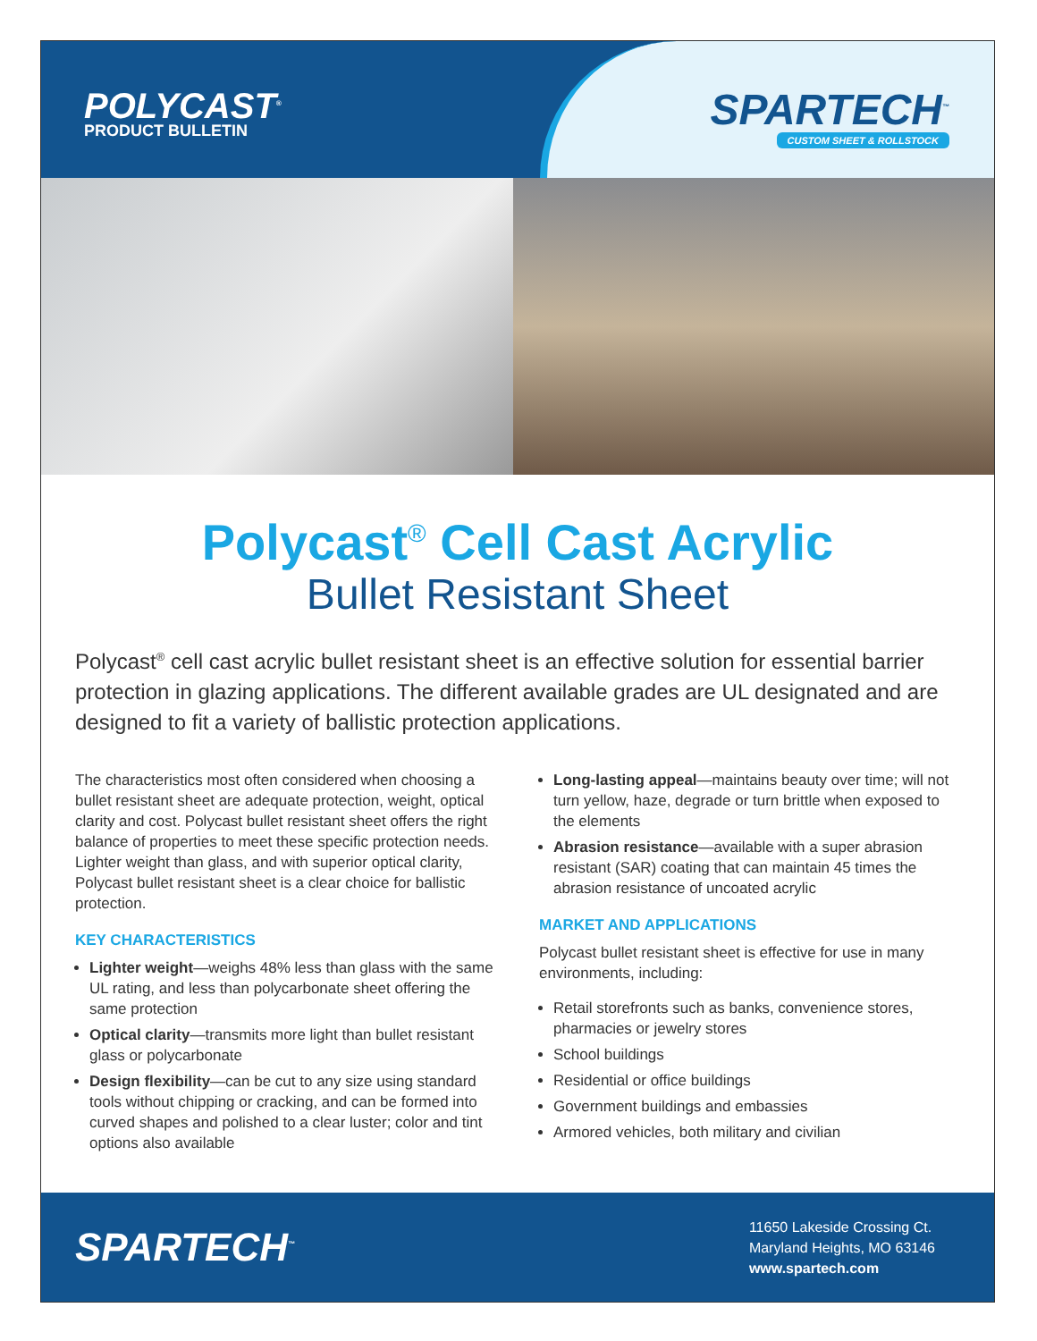POLYCAST<sup>®</sup>
PRODUCT BULLETIN
SPARTECH<sup>™</sup>
CUSTOM SHEET & ROLLSTOCK
Polycast<sup>®</sup> Cell Cast Acrylic
Bullet Resistant Sheet
Polycast<sup>®</sup> cell cast acrylic bullet resistant sheet is an effective solution for essential barrier protection in glazing applications. The different available grades are UL designated and are designed to fit a variety of ballistic protection applications.
The characteristics most often considered when choosing a bullet resistant sheet are adequate protection, weight, optical clarity and cost. Polycast bullet resistant sheet offers the right balance of properties to meet these specific protection needs. Lighter weight than glass, and with superior optical clarity, Polycast bullet resistant sheet is a clear choice for ballistic protection.
KEY CHARACTERISTICS
Lighter weight—weighs 48% less than glass with the same UL rating, and less than polycarbonate sheet offering the same protection
Optical clarity—transmits more light than bullet resistant glass or polycarbonate
Design flexibility—can be cut to any size using standard tools without chipping or cracking, and can be formed into curved shapes and polished to a clear luster; color and tint options also available
Long-lasting appeal—maintains beauty over time; will not turn yellow, haze, degrade or turn brittle when exposed to the elements
Abrasion resistance—available with a super abrasion resistant (SAR) coating that can maintain 45 times the abrasion resistance of uncoated acrylic
MARKET AND APPLICATIONS
Polycast bullet resistant sheet is effective for use in many environments, including:
Retail storefronts such as banks, convenience stores, pharmacies or jewelry stores
School buildings
Residential or office buildings
Government buildings and embassies
Armored vehicles, both military and civilian
SPARTECH<sup>™</sup>
11650 Lakeside Crossing Ct.
Maryland Heights, MO 63146
www.spartech.com